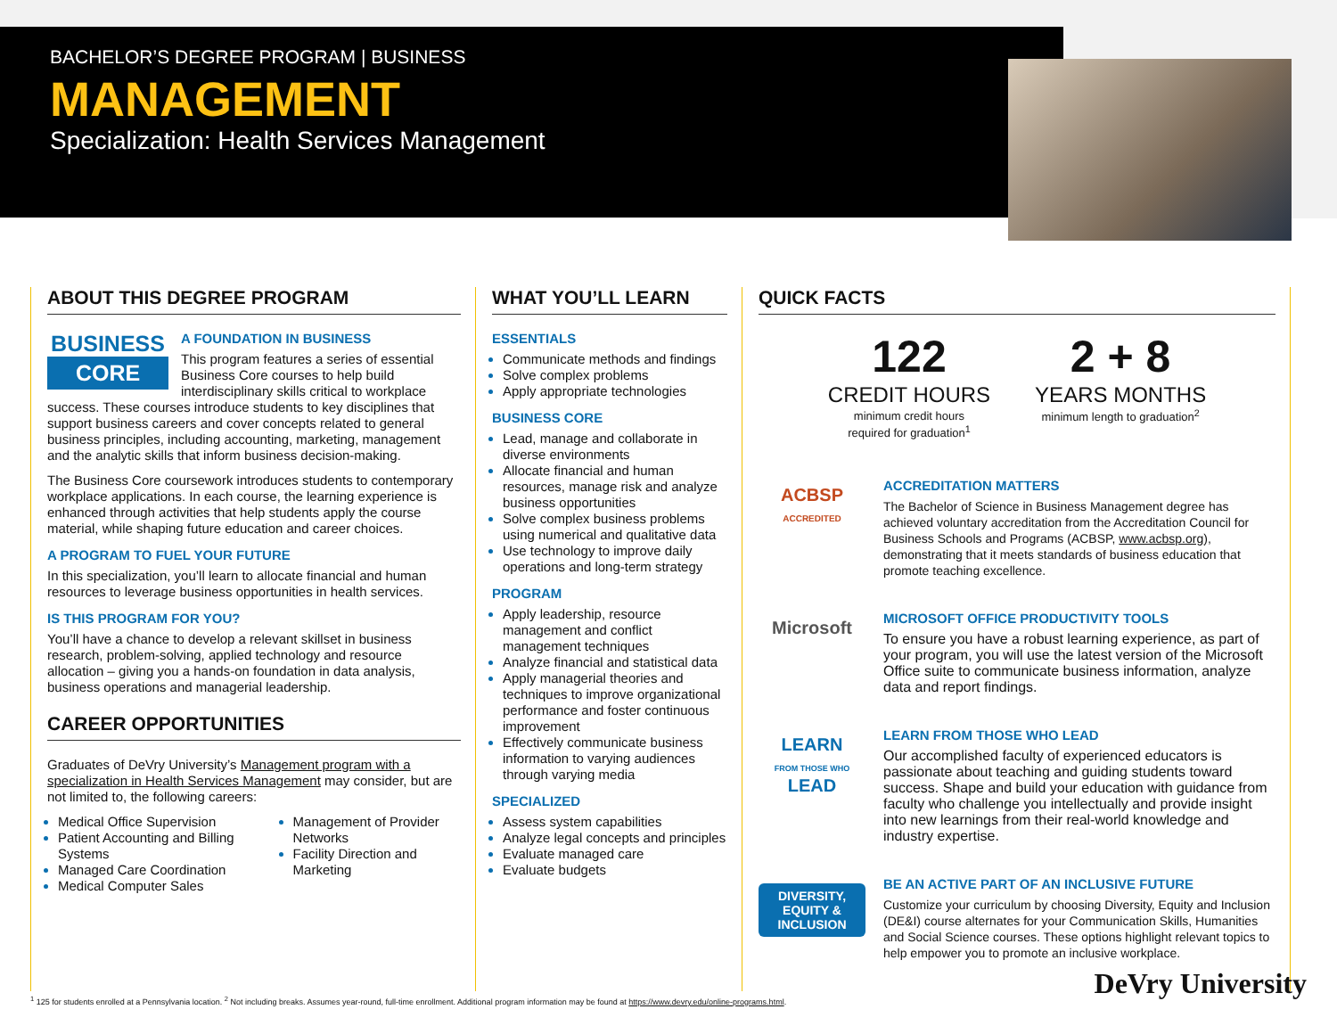BACHELOR’S DEGREE PROGRAM | BUSINESS
MANAGEMENT
Specialization: Health Services Management
ABOUT THIS DEGREE PROGRAM
BUSINESS
CORE
A FOUNDATION IN BUSINESS
This program features a series of essential Business Core courses to help build interdisciplinary skills critical to workplace success. These courses introduce students to key disciplines that support business careers and cover concepts related to general business principles, including accounting, marketing, management and the analytic skills that inform business decision-making.
The Business Core coursework introduces students to contemporary workplace applications. In each course, the learning experience is enhanced through activities that help students apply the course material, while shaping future education and career choices.
A PROGRAM TO FUEL YOUR FUTURE
In this specialization, you’ll learn to allocate financial and human resources to leverage business opportunities in health services.
IS THIS PROGRAM FOR YOU?
You’ll have a chance to develop a relevant skillset in business research, problem-solving, applied technology and resource allocation – giving you a hands-on foundation in data analysis, business operations and managerial leadership.
CAREER OPPORTUNITIES
Graduates of DeVry University’s Management program with a specialization in Health Services Management may consider, but are not limited to, the following careers:
Medical Office Supervision
Patient Accounting and Billing Systems
Managed Care Coordination
Medical Computer Sales
Management of Provider Networks
Facility Direction and Marketing
WHAT YOU’LL LEARN
ESSENTIALS
Communicate methods and findings
Solve complex problems
Apply appropriate technologies
BUSINESS CORE
Lead, manage and collaborate in diverse environments
Allocate financial and human resources, manage risk and analyze business opportunities
Solve complex business problems using numerical and qualitative data
Use technology to improve daily operations and long-term strategy
PROGRAM
Apply leadership, resource management and conflict management techniques
Analyze financial and statistical data
Apply managerial theories and techniques to improve organizational performance and foster continuous improvement
Effectively communicate business information to varying audiences through varying media
SPECIALIZED
Assess system capabilities
Analyze legal concepts and principles
Evaluate managed care
Evaluate budgets
QUICK FACTS
122
CREDIT HOURS
minimum credit hours
required for graduation<sup>1</sup>
2 + 8
YEARS MONTHS
minimum length to graduation<sup>2</sup>
ACBSP
ACCREDITED
ACCREDITATION MATTERS
The Bachelor of Science in Business Management degree has achieved voluntary accreditation from the Accreditation Council for Business Schools and Programs (ACBSP, www.acbsp.org), demonstrating that it meets standards of business education that promote teaching excellence.
Microsoft
MICROSOFT OFFICE PRODUCTIVITY TOOLS
To ensure you have a robust learning experience, as part of your program, you will use the latest version of the Microsoft Office suite to communicate business information, analyze data and report findings.
LEARN
FROM THOSE WHO
LEAD
LEARN FROM THOSE WHO LEAD
Our accomplished faculty of experienced educators is passionate about teaching and guiding students toward success. Shape and build your education with guidance from faculty who challenge you intellectually and provide insight into new learnings from their real-world knowledge and industry expertise.
DIVERSITY, EQUITY & INCLUSION
BE AN ACTIVE PART OF AN INCLUSIVE FUTURE
Customize your curriculum by choosing Diversity, Equity and Inclusion (DE&I) course alternates for your Communication Skills, Humanities and Social Science courses. These options highlight relevant topics to help empower you to promote an inclusive workplace.
<sup>1</sup> 125 for students enrolled at a Pennsylvania location. <sup>2</sup> Not including breaks. Assumes year-round, full-time enrollment. Additional program information may be found at https://www.devry.edu/online-programs.html.
DeVry University